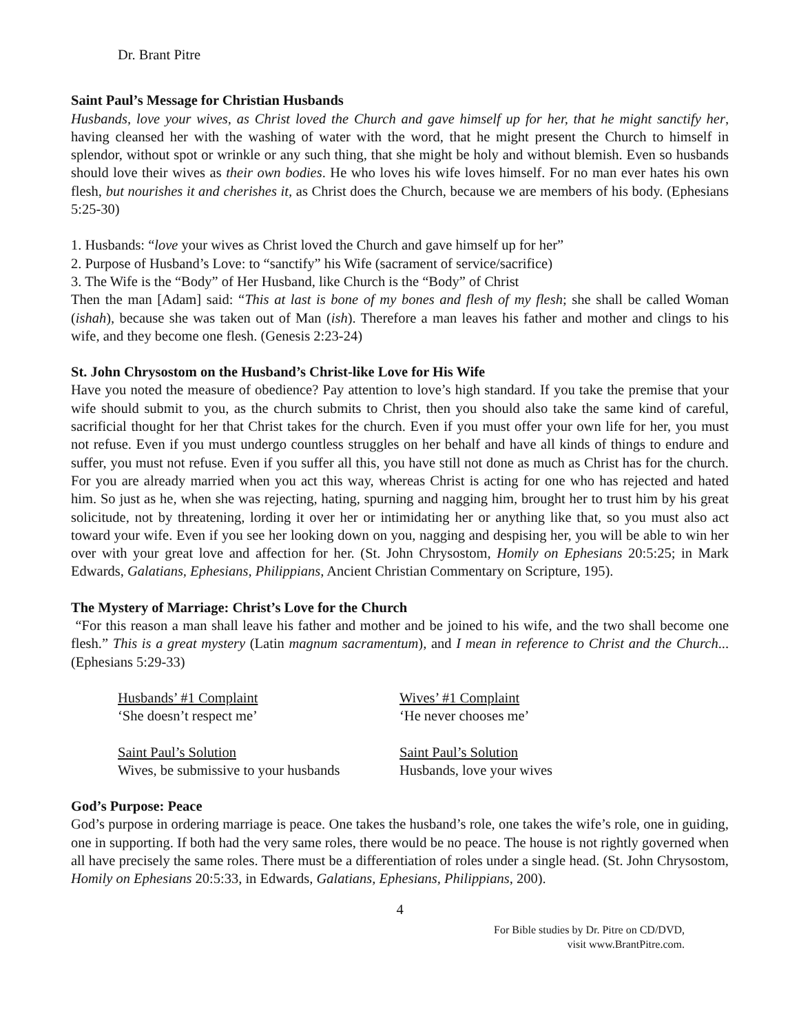Dr. Brant Pitre
Saint Paul’s Message for Christian Husbands
Husbands, love your wives, as Christ loved the Church and gave himself up for her, that he might sanctify her, having cleansed her with the washing of water with the word, that he might present the Church to himself in splendor, without spot or wrinkle or any such thing, that she might be holy and without blemish. Even so husbands should love their wives as their own bodies. He who loves his wife loves himself. For no man ever hates his own flesh, but nourishes it and cherishes it, as Christ does the Church, because we are members of his body. (Ephesians 5:25-30)
1. Husbands: “love your wives as Christ loved the Church and gave himself up for her”
2. Purpose of Husband’s Love: to “sanctify” his Wife (sacrament of service/sacrifice)
3. The Wife is the “Body” of Her Husband, like Church is the “Body” of Christ
Then the man [Adam] said: “This at last is bone of my bones and flesh of my flesh; she shall be called Woman (ishah), because she was taken out of Man (ish). Therefore a man leaves his father and mother and clings to his wife, and they become one flesh. (Genesis 2:23-24)
St. John Chrysostom on the Husband’s Christ-like Love for His Wife
Have you noted the measure of obedience? Pay attention to love’s high standard. If you take the premise that your wife should submit to you, as the church submits to Christ, then you should also take the same kind of careful, sacrificial thought for her that Christ takes for the church. Even if you must offer your own life for her, you must not refuse. Even if you must undergo countless struggles on her behalf and have all kinds of things to endure and suffer, you must not refuse. Even if you suffer all this, you have still not done as much as Christ has for the church. For you are already married when you act this way, whereas Christ is acting for one who has rejected and hated him. So just as he, when she was rejecting, hating, spurning and nagging him, brought her to trust him by his great solicitude, not by threatening, lording it over her or intimidating her or anything like that, so you must also act toward your wife. Even if you see her looking down on you, nagging and despising her, you will be able to win her over with your great love and affection for her. (St. John Chrysostom, Homily on Ephesians 20:5:25; in Mark Edwards, Galatians, Ephesians, Philippians, Ancient Christian Commentary on Scripture, 195).
The Mystery of Marriage: Christ’s Love for the Church
“For this reason a man shall leave his father and mother and be joined to his wife, and the two shall become one flesh.” This is a great mystery (Latin magnum sacramentum), and I mean in reference to Christ and the Church... (Ephesians 5:29-33)
Husbands’ #1 Complaint
‘She doesn’t respect me’
Wives’ #1 Complaint
‘He never chooses me’
Saint Paul’s Solution
Wives, be submissive to your husbands
Saint Paul’s Solution
Husbands, love your wives
God’s Purpose: Peace
God’s purpose in ordering marriage is peace. One takes the husband’s role, one takes the wife’s role, one in guiding, one in supporting. If both had the very same roles, there would be no peace. The house is not rightly governed when all have precisely the same roles. There must be a differentiation of roles under a single head. (St. John Chrysostom, Homily on Ephesians 20:5:33, in Edwards, Galatians, Ephesians, Philippians, 200).
4
For Bible studies by Dr. Pitre on CD/DVD,
visit www.BrantPitre.com.